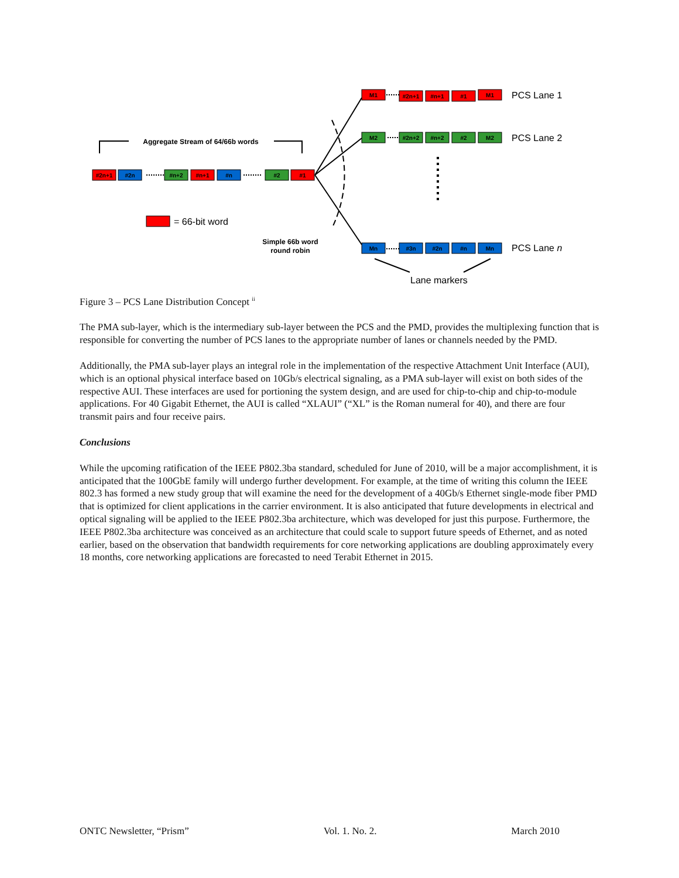#2n+1
#2n
#n+2
#n+1
#n
#2
#1
M1
#2n+1
#n+1
#1
M1
M2
#2n+2
#n+2
#2
M2
Mn
#3n
#2n
#n
Mn
PCS Lane 1
PCS Lane 2
PCS Lane n
Lane markers
= 66-bit word
Aggregate Stream of 64/66b words
Simple 66b word
round robin
Figure 3 – PCS Lane Distribution Concept <sup>ii</sup>
The PMA sub-layer, which is the intermediary sub-layer between the PCS and the PMD, provides the multiplexing function that is responsible for converting the number of PCS lanes to the appropriate number of lanes or channels needed by the PMD.
Additionally, the PMA sub-layer plays an integral role in the implementation of the respective Attachment Unit Interface (AUI), which is an optional physical interface based on 10Gb/s electrical signaling, as a PMA sub-layer will exist on both sides of the respective AUI. These interfaces are used for portioning the system design, and are used for chip-to-chip and chip-to-module applications. For 40 Gigabit Ethernet, the AUI is called “XLAUI” (“XL” is the Roman numeral for 40), and there are four transmit pairs and four receive pairs.
Conclusions
While the upcoming ratification of the IEEE P802.3ba standard, scheduled for June of 2010, will be a major accomplishment, it is anticipated that the 100GbE family will undergo further development. For example, at the time of writing this column the IEEE 802.3 has formed a new study group that will examine the need for the development of a 40Gb/s Ethernet single-mode fiber PMD that is optimized for client applications in the carrier environment. It is also anticipated that future developments in electrical and optical signaling will be applied to the IEEE P802.3ba architecture, which was developed for just this purpose. Furthermore, the IEEE P802.3ba architecture was conceived as an architecture that could scale to support future speeds of Ethernet, and as noted earlier, based on the observation that bandwidth requirements for core networking applications are doubling approximately every 18 months, core networking applications are forecasted to need Terabit Ethernet in 2015.
ONTC Newsletter, “Prism” Vol. 1. No. 2. March 2010